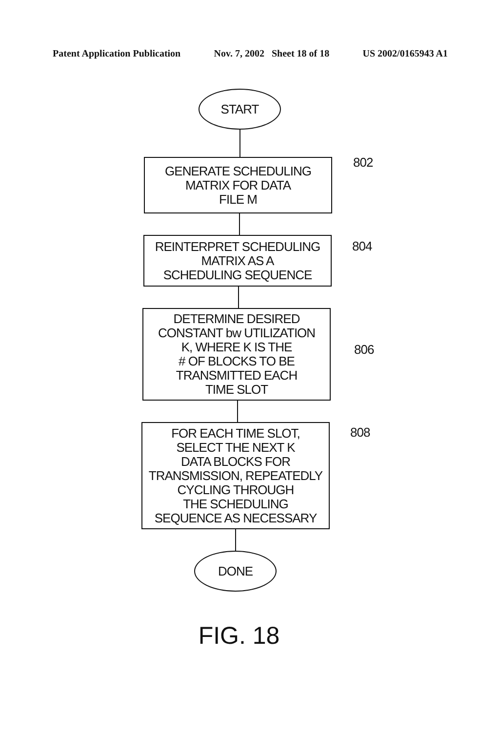Patent Application Publication Nov. 7, 2002 Sheet 18 of 18 US 2002/0165943 A1
START
GENERATE SCHEDULING
MATRIX FOR DATA
FILE M
802
REINTERPRET SCHEDULING
MATRIX AS A
SCHEDULING SEQUENCE
804
DETERMINE DESIRED
CONSTANT bw UTILIZATION
K, WHERE K IS THE
# OF BLOCKS TO BE
TRANSMITTED EACH
TIME SLOT
806
FOR EACH TIME SLOT,
SELECT THE NEXT K
DATA BLOCKS FOR
TRANSMISSION, REPEATEDLY
CYCLING THROUGH
THE SCHEDULING
SEQUENCE AS NECESSARY
808
DONE
FIG. 18